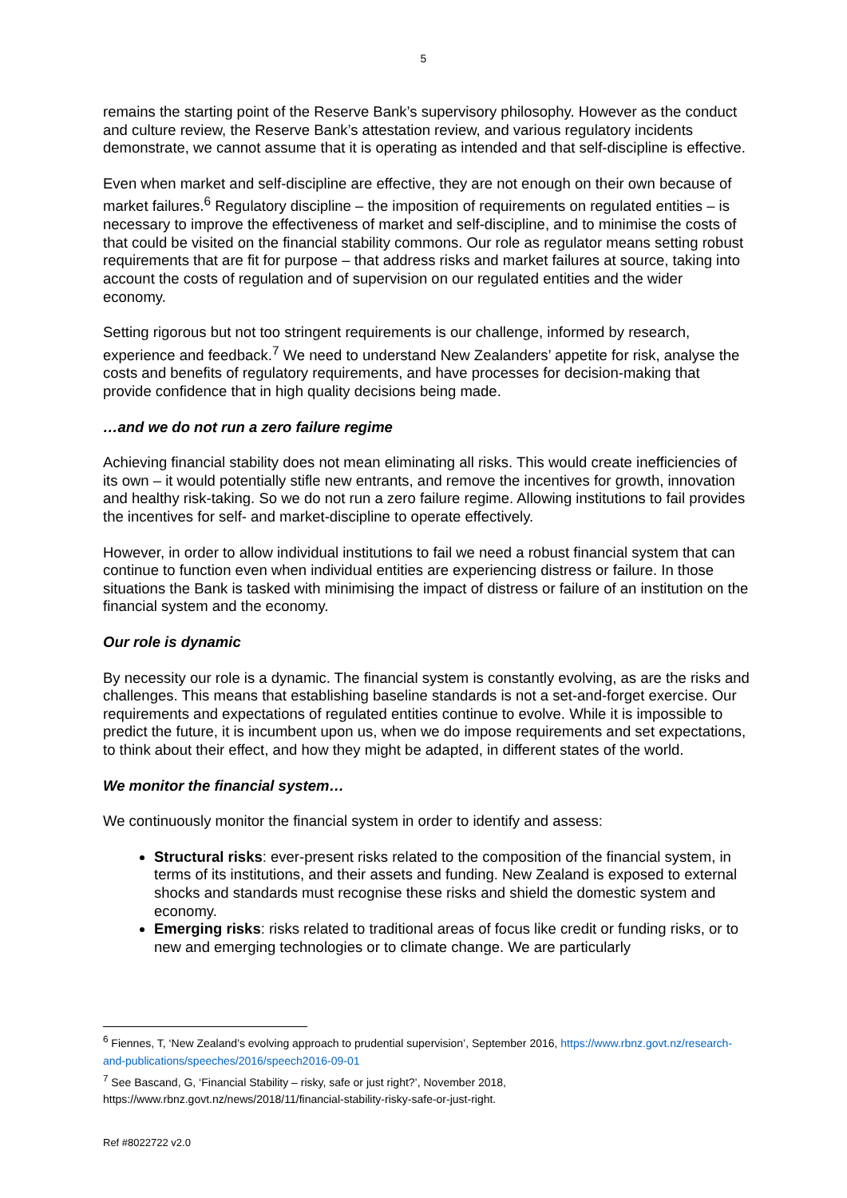5
remains the starting point of the Reserve Bank’s supervisory philosophy. However as the conduct and culture review, the Reserve Bank’s attestation review, and various regulatory incidents demonstrate, we cannot assume that it is operating as intended and that self-discipline is effective.
Even when market and self-discipline are effective, they are not enough on their own because of market failures.<sup>6</sup> Regulatory discipline – the imposition of requirements on regulated entities – is necessary to improve the effectiveness of market and self-discipline, and to minimise the costs of that could be visited on the financial stability commons. Our role as regulator means setting robust requirements that are fit for purpose – that address risks and market failures at source, taking into account the costs of regulation and of supervision on our regulated entities and the wider economy.
Setting rigorous but not too stringent requirements is our challenge, informed by research, experience and feedback.<sup>7</sup> We need to understand New Zealanders’ appetite for risk, analyse the costs and benefits of regulatory requirements, and have processes for decision-making that provide confidence that in high quality decisions being made.
…and we do not run a zero failure regime
Achieving financial stability does not mean eliminating all risks. This would create inefficiencies of its own – it would potentially stifle new entrants, and remove the incentives for growth, innovation and healthy risk-taking. So we do not run a zero failure regime. Allowing institutions to fail provides the incentives for self- and market-discipline to operate effectively.
However, in order to allow individual institutions to fail we need a robust financial system that can continue to function even when individual entities are experiencing distress or failure. In those situations the Bank is tasked with minimising the impact of distress or failure of an institution on the financial system and the economy.
Our role is dynamic
By necessity our role is a dynamic. The financial system is constantly evolving, as are the risks and challenges. This means that establishing baseline standards is not a set-and-forget exercise. Our requirements and expectations of regulated entities continue to evolve. While it is impossible to predict the future, it is incumbent upon us, when we do impose requirements and set expectations, to think about their effect, and how they might be adapted, in different states of the world.
We monitor the financial system…
We continuously monitor the financial system in order to identify and assess:
Structural risks: ever-present risks related to the composition of the financial system, in terms of its institutions, and their assets and funding. New Zealand is exposed to external shocks and standards must recognise these risks and shield the domestic system and economy.
Emerging risks: risks related to traditional areas of focus like credit or funding risks, or to new and emerging technologies or to climate change. We are particularly
<sup>6</sup> Fiennes, T, ‘New Zealand’s evolving approach to prudential supervision’, September 2016, https://www.rbnz.govt.nz/research-and-publications/speeches/2016/speech2016-09-01
<sup>7</sup> See Bascand, G, ‘Financial Stability – risky, safe or just right?’, November 2018, https://www.rbnz.govt.nz/news/2018/11/financial-stability-risky-safe-or-just-right.
Ref #8022722 v2.0